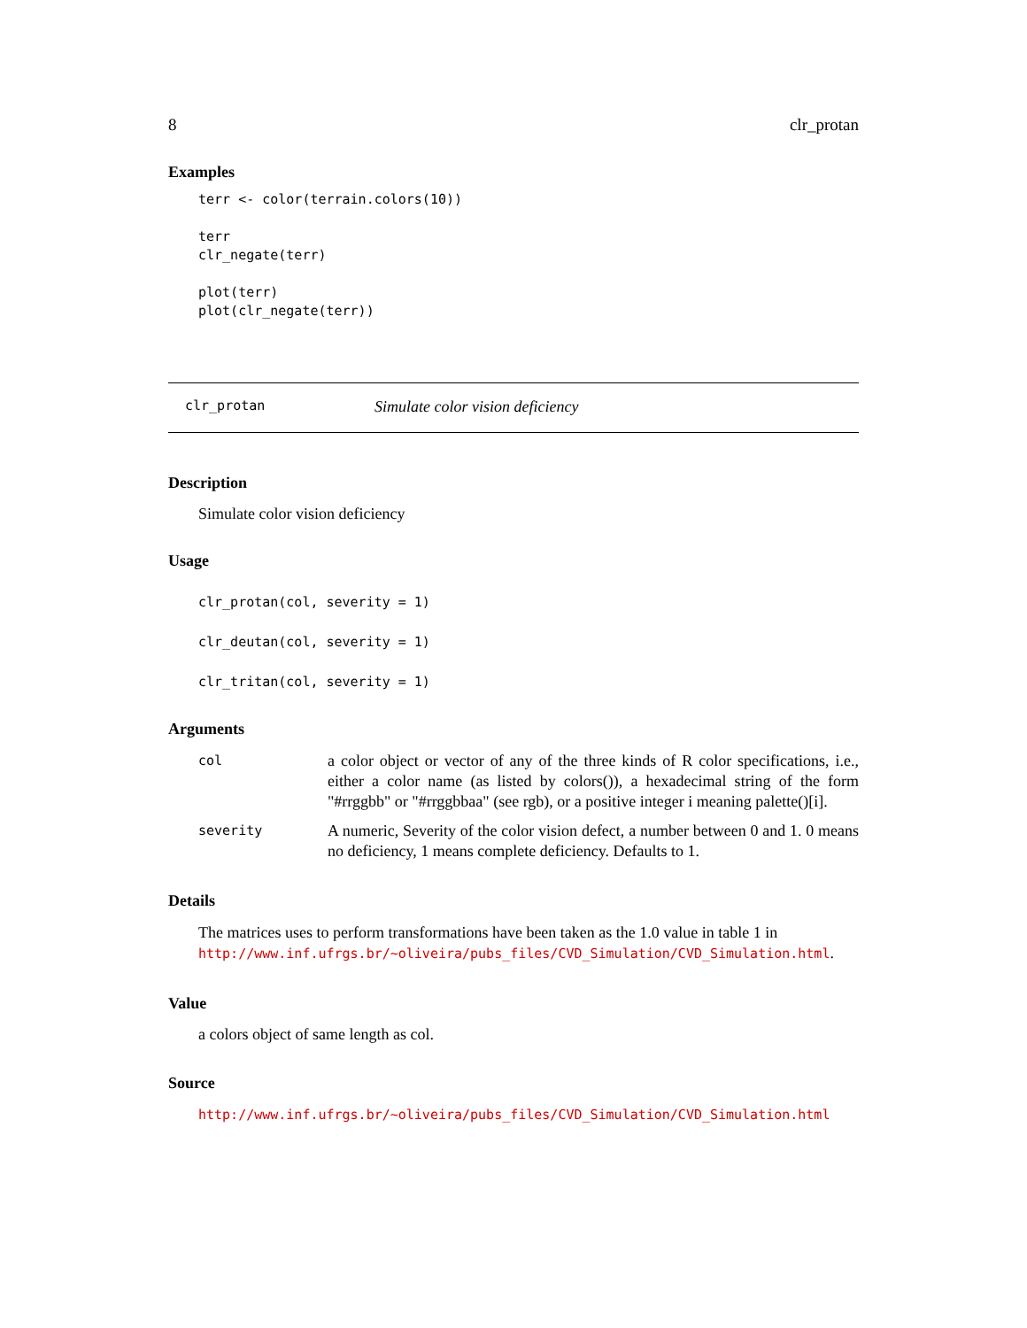8 clr_protan
Examples
terr <- color(terrain.colors(10))

terr
clr_negate(terr)

plot(terr)
plot(clr_negate(terr))
clr_protan Simulate color vision deficiency
Description
Simulate color vision deficiency
Usage
clr_protan(col, severity = 1)
clr_deutan(col, severity = 1)
clr_tritan(col, severity = 1)
Arguments
| col | a color object or vector of any of the three kinds of R color specifications, i.e., either a color name (as listed by colors()), a hexadecimal string of the form "#rrggbb" or "#rrggbbaa" (see rgb), or a positive integer i meaning palette()[i]. |
| severity | A numeric, Severity of the color vision defect, a number between 0 and 1. 0 means no deficiency, 1 means complete deficiency. Defaults to 1. |
Details
The matrices uses to perform transformations have been taken as the 1.0 value in table 1 in http://www.inf.ufrgs.br/~oliveira/pubs_files/CVD_Simulation/CVD_Simulation.html.
Value
a colors object of same length as col.
Source
http://www.inf.ufrgs.br/~oliveira/pubs_files/CVD_Simulation/CVD_Simulation.html